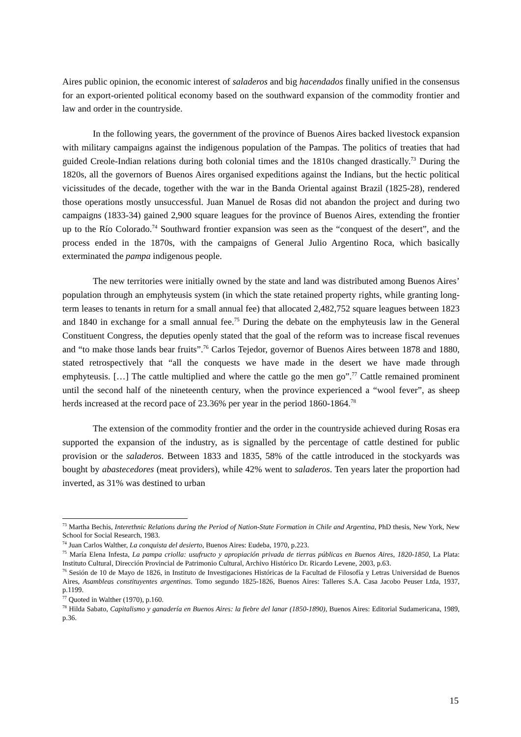Aires public opinion, the economic interest of saladeros and big hacendados finally unified in the consensus for an export-oriented political economy based on the southward expansion of the commodity frontier and law and order in the countryside.
In the following years, the government of the province of Buenos Aires backed livestock expansion with military campaigns against the indigenous population of the Pampas. The politics of treaties that had guided Creole-Indian relations during both colonial times and the 1810s changed drastically.<sup>73</sup> During the 1820s, all the governors of Buenos Aires organised expeditions against the Indians, but the hectic political vicissitudes of the decade, together with the war in the Banda Oriental against Brazil (1825-28), rendered those operations mostly unsuccessful. Juan Manuel de Rosas did not abandon the project and during two campaigns (1833-34) gained 2,900 square leagues for the province of Buenos Aires, extending the frontier up to the Río Colorado.<sup>74</sup> Southward frontier expansion was seen as the “conquest of the desert”, and the process ended in the 1870s, with the campaigns of General Julio Argentino Roca, which basically exterminated the pampa indigenous people.
The new territories were initially owned by the state and land was distributed among Buenos Aires’ population through an emphyteusis system (in which the state retained property rights, while granting long-term leases to tenants in return for a small annual fee) that allocated 2,482,752 square leagues between 1823 and 1840 in exchange for a small annual fee.<sup>75</sup> During the debate on the emphyteusis law in the General Constituent Congress, the deputies openly stated that the goal of the reform was to increase fiscal revenues and “to make those lands bear fruits”.<sup>76</sup> Carlos Tejedor, governor of Buenos Aires between 1878 and 1880, stated retrospectively that “all the conquests we have made in the desert we have made through emphyteusis. […] The cattle multiplied and where the cattle go the men go”.<sup>77</sup> Cattle remained prominent until the second half of the nineteenth century, when the province experienced a “wool fever”, as sheep herds increased at the record pace of 23.36% per year in the period 1860-1864.<sup>78</sup>
The extension of the commodity frontier and the order in the countryside achieved during Rosas era supported the expansion of the industry, as is signalled by the percentage of cattle destined for public provision or the saladeros. Between 1833 and 1835, 58% of the cattle introduced in the stockyards was bought by abastecedores (meat providers), while 42% went to saladeros. Ten years later the proportion had inverted, as 31% was destined to urban
<sup>73</sup> Martha Bechis, Interethnic Relations during the Period of Nation-State Formation in Chile and Argentina, PhD thesis, New York, New School for Social Research, 1983.
<sup>74</sup> Juan Carlos Walther, La conquista del desierto, Buenos Aires: Eudeba, 1970, p.223.
<sup>75</sup> María Elena Infesta, La pampa criolla: usufructo y apropiación privada de tierras públicas en Buenos Aires, 1820-1850, La Plata: Instituto Cultural, Dirección Provincial de Patrimonio Cultural, Archivo Histórico Dr. Ricardo Levene, 2003, p.63.
<sup>76</sup> Sesión de 10 de Mayo de 1826, in Instituto de Investigaciones Históricas de la Facultad de Filosofía y Letras Universidad de Buenos Aires, Asambleas constituyentes argentinas. Tomo segundo 1825-1826, Buenos Aires: Talleres S.A. Casa Jacobo Peuser Ltda, 1937, p.1199.
<sup>77</sup> Quoted in Walther (1970), p.160.
<sup>78</sup> Hilda Sabato, Capitalismo y ganadería en Buenos Aires: la fiebre del lanar (1850-1890), Buenos Aires: Editorial Sudamericana, 1989, p.36.
15